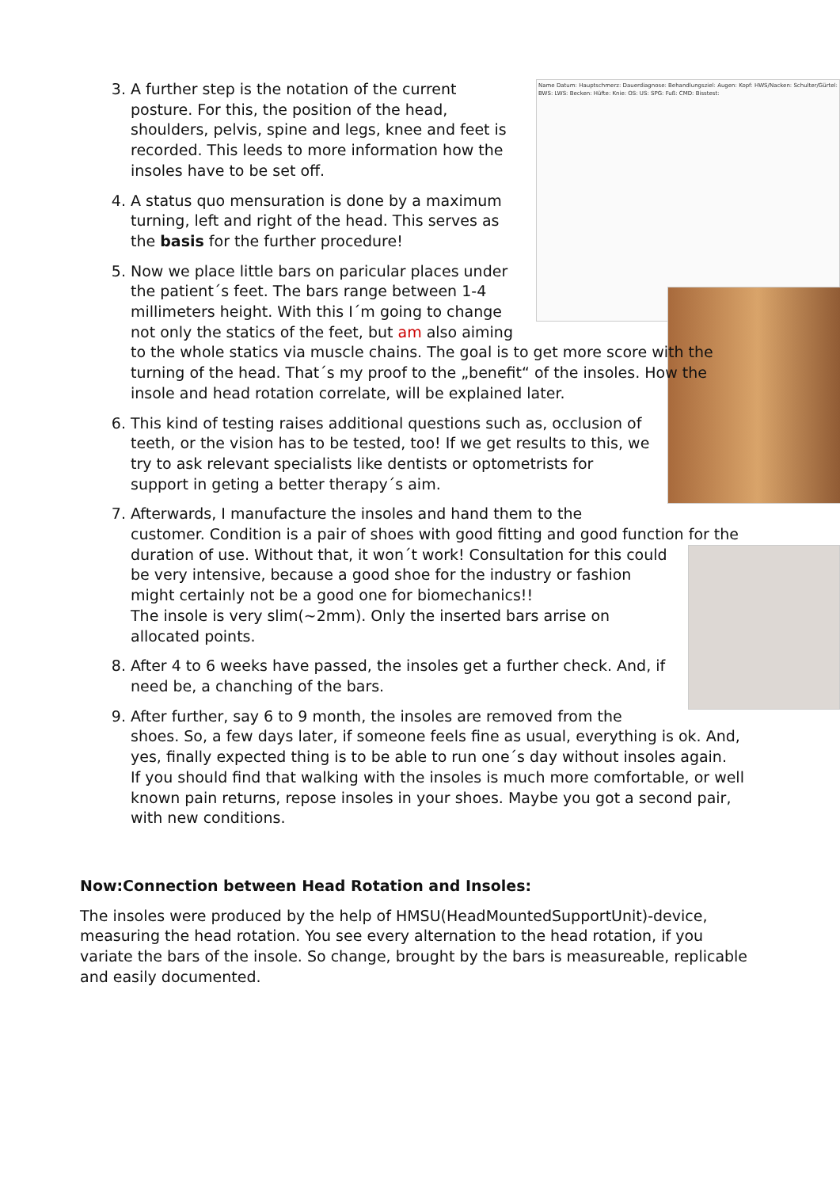3. Name Datum: Hauptschmerz: Dauerdiagnose: Behandlungsziel: Augen: Kopf: HWS/Nacken: Schulter/Gürtel: BWS: LWS: Becken: Hüfte: Knie: OS: US: SPG: Fuß: CMD: Bisstest:
A further step is the notation of the current posture. For this, the position of the head, shoulders, pelvis, spine and legs, knee and feet is recorded. This leeds to more information how the insoles have to be set off.
4. A status quo mensuration is done by a maximum turning, left and right of the head. This serves as the basis for the further procedure!
5. Now we place little bars on paricular places under the patient´s feet. The bars range between 1-4 millimeters height. With this I´m going to change not only the statics of the feet, but am also aiming to the whole statics via muscle chains. The goal is to get more score with the turning of the head. That´s my proof to the „benefit“ of the insoles. How the insole and head rotation correlate, will be explained later.
6. This kind of testing raises additional questions such as, occlusion of teeth, or the vision has to be tested, too! If we get results to this, we try to ask relevant specialists like dentists or optometrists for support in geting a better therapy´s aim.
7. Afterwards, I manufacture the insoles and hand them to the customer. Condition is a pair of shoes with good fitting and good function for the
duration of use. Without that, it won´t work! Consultation for this could be very intensive, because a good shoe for the industry or fashion might certainly not be a good one for biomechanics!!
The insole is very slim(~2mm). Only the inserted bars arrise on allocated points.
8. After 4 to 6 weeks have passed, the insoles get a further check. And, if need be, a chanching of the bars.
9. After further, say 6 to 9 month, the insoles are removed from the shoes. So, a few days later, if someone feels fine as usual, everything is ok. And, yes, finally expected thing is to be able to run one´s day without insoles again.
If you should find that walking with the insoles is much more comfortable, or well known pain returns, repose insoles in your shoes. Maybe you got a second pair, with new conditions.
Now:Connection between Head Rotation and Insoles:
The insoles were produced by the help of HMSU(HeadMountedSupportUnit)-device, measuring the head rotation. You see every alternation to the head rotation, if you variate the bars of the insole. So change, brought by the bars is measureable, replicable and easily documented.